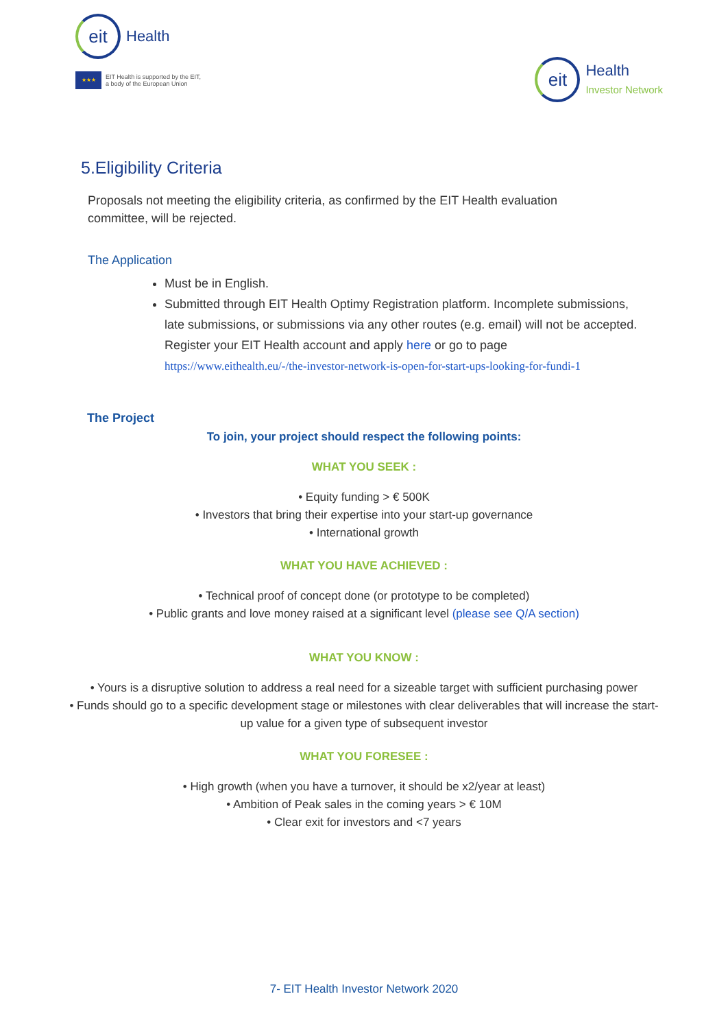eit
Health
★★★
EIT Health is supported by the EIT,
a body of the European Union
eit
Health
Investor Network
5.Eligibility Criteria
Proposals not meeting the eligibility criteria, as confirmed by the EIT Health evaluation committee, will be rejected.
The Application
Must be in English.
Submitted through EIT Health Optimy Registration platform. Incomplete submissions, late submissions, or submissions via any other routes (e.g. email) will not be accepted. Register your EIT Health account and apply here or go to page https://www.eithealth.eu/-/the-investor-network-is-open-for-start-ups-looking-for-fundi-1
The Project
To join, your project should respect the following points:
WHAT YOU SEEK :
• Equity funding > € 500K
• Investors that bring their expertise into your start-up governance
• International growth
WHAT YOU HAVE ACHIEVED :
• Technical proof of concept done (or prototype to be completed)
• Public grants and love money raised at a significant level (please see Q/A section)
WHAT YOU KNOW :
• Yours is a disruptive solution to address a real need for a sizeable target with sufficient purchasing power
• Funds should go to a specific development stage or milestones with clear deliverables that will increase the start-up value for a given type of subsequent investor
WHAT YOU FORESEE :
• High growth (when you have a turnover, it should be x2/year at least)
• Ambition of Peak sales in the coming years > € 10M
• Clear exit for investors and <7 years
7- EIT Health Investor Network 2020